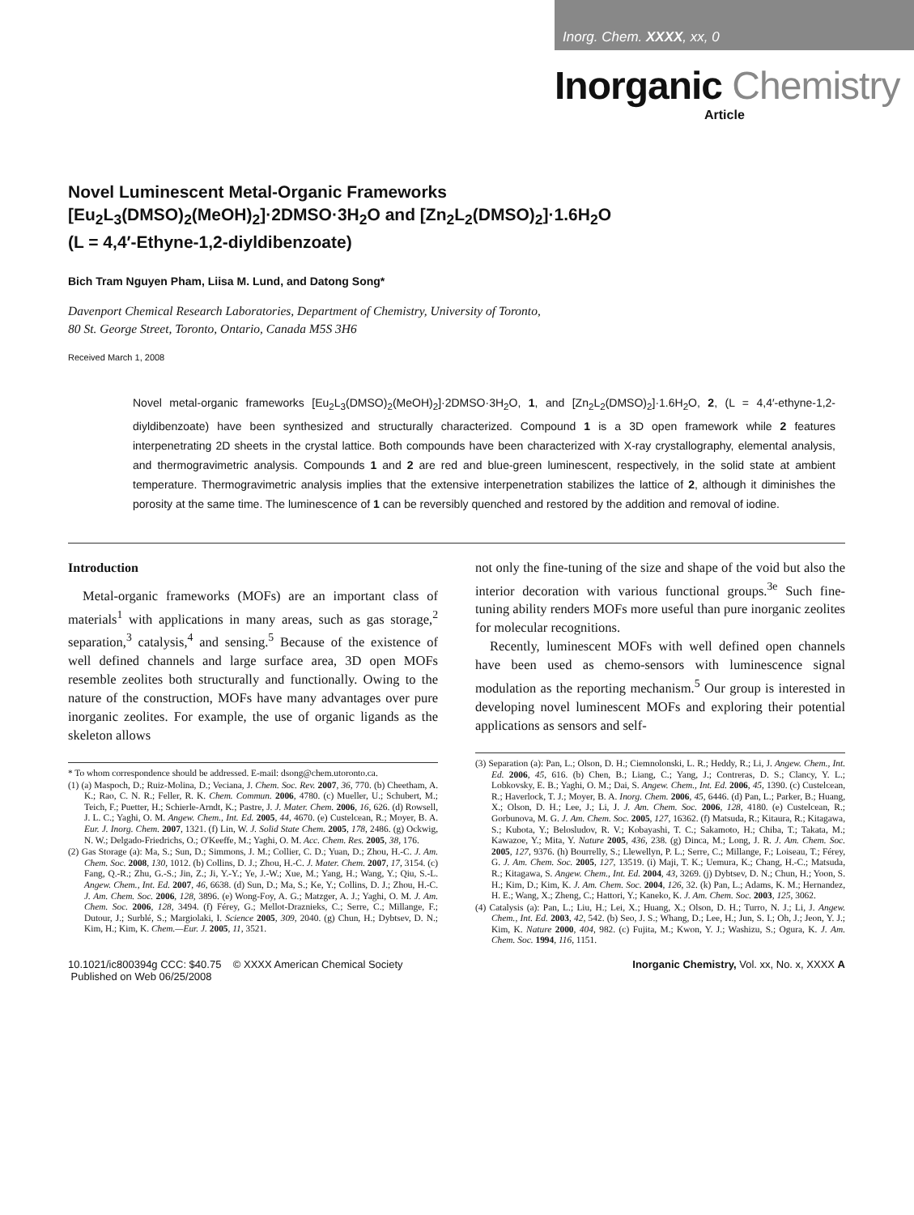Inorg. Chem. XXXX, xx, 0
Inorganic Chemistry
Article
Novel Luminescent Metal-Organic Frameworks
[Eu<sub>2</sub>L<sub>3</sub>(DMSO)<sub>2</sub>(MeOH)<sub>2</sub>]·2DMSO·3H<sub>2</sub>O and [Zn<sub>2</sub>L<sub>2</sub>(DMSO)<sub>2</sub>]·1.6H<sub>2</sub>O
(L = 4,4′-Ethyne-1,2-diyldibenzoate)
Bich Tram Nguyen Pham, Liisa M. Lund, and Datong Song*
Davenport Chemical Research Laboratories, Department of Chemistry, University of Toronto,
80 St. George Street, Toronto, Ontario, Canada M5S 3H6
Received March 1, 2008
Novel metal-organic frameworks [Eu<sub>2</sub>L<sub>3</sub>(DMSO)<sub>2</sub>(MeOH)<sub>2</sub>]·2DMSO·3H<sub>2</sub>O, 1, and [Zn<sub>2</sub>L<sub>2</sub>(DMSO)<sub>2</sub>]·1.6H<sub>2</sub>O, 2, (L = 4,4′-ethyne-1,2-diyldibenzoate) have been synthesized and structurally characterized. Compound 1 is a 3D open framework while 2 features interpenetrating 2D sheets in the crystal lattice. Both compounds have been characterized with X-ray crystallography, elemental analysis, and thermogravimetric analysis. Compounds 1 and 2 are red and blue-green luminescent, respectively, in the solid state at ambient temperature. Thermogravimetric analysis implies that the extensive interpenetration stabilizes the lattice of 2, although it diminishes the porosity at the same time. The luminescence of 1 can be reversibly quenched and restored by the addition and removal of iodine.
Introduction
Metal-organic frameworks (MOFs) are an important class of materials<sup>1</sup> with applications in many areas, such as gas storage,<sup>2</sup> separation,<sup>3</sup> catalysis,<sup>4</sup> and sensing.<sup>5</sup> Because of the existence of well defined channels and large surface area, 3D open MOFs resemble zeolites both structurally and functionally. Owing to the nature of the construction, MOFs have many advantages over pure inorganic zeolites. For example, the use of organic ligands as the skeleton allows
* To whom correspondence should be addressed. E-mail: dsong@chem.utoronto.ca.
(1) (a) Maspoch, D.; Ruiz-Molina, D.; Veciana, J. Chem. Soc. Rev. 2007, 36, 770. (b) Cheetham, A. K.; Rao, C. N. R.; Feller, R. K. Chem. Commun. 2006, 4780. (c) Mueller, U.; Schubert, M.; Teich, F.; Puetter, H.; Schierle-Arndt, K.; Pastre, J. J. Mater. Chem. 2006, 16, 626. (d) Rowsell, J. L. C.; Yaghi, O. M. Angew. Chem., Int. Ed. 2005, 44, 4670. (e) Custelcean, R.; Moyer, B. A. Eur. J. Inorg. Chem. 2007, 1321. (f) Lin, W. J. Solid State Chem. 2005, 178, 2486. (g) Ockwig, N. W.; Delgado-Friedrichs, O.; O'Keeffe, M.; Yaghi, O. M. Acc. Chem. Res. 2005, 38, 176.
(2) Gas Storage (a): Ma, S.; Sun, D.; Simmons, J. M.; Collier, C. D.; Yuan, D.; Zhou, H.-C. J. Am. Chem. Soc. 2008, 130, 1012. (b) Collins, D. J.; Zhou, H.-C. J. Mater. Chem. 2007, 17, 3154. (c) Fang, Q.-R.; Zhu, G.-S.; Jin, Z.; Ji, Y.-Y.; Ye, J.-W.; Xue, M.; Yang, H.; Wang, Y.; Qiu, S.-L. Angew. Chem., Int. Ed. 2007, 46, 6638. (d) Sun, D.; Ma, S.; Ke, Y.; Collins, D. J.; Zhou, H.-C. J. Am. Chem. Soc. 2006, 128, 3896. (e) Wong-Foy, A. G.; Matzger, A. J.; Yaghi, O. M. J. Am. Chem. Soc. 2006, 128, 3494. (f) Férey, G.; Mellot-Draznieks, C.; Serre, C.; Millange, F.; Dutour, J.; Surblé, S.; Margiolaki, I. Science 2005, 309, 2040. (g) Chun, H.; Dybtsev, D. N.; Kim, H.; Kim, K. Chem.—Eur. J. 2005, 11, 3521.
not only the fine-tuning of the size and shape of the void but also the interior decoration with various functional groups.<sup>3e</sup> Such fine-tuning ability renders MOFs more useful than pure inorganic zeolites for molecular recognitions.
Recently, luminescent MOFs with well defined open channels have been used as chemo-sensors with luminescence signal modulation as the reporting mechanism.<sup>5</sup> Our group is interested in developing novel luminescent MOFs and exploring their potential applications as sensors and self-
(3) Separation (a): Pan, L.; Olson, D. H.; Ciemnolonski, L. R.; Heddy, R.; Li, J. Angew. Chem., Int. Ed. 2006, 45, 616. (b) Chen, B.; Liang, C.; Yang, J.; Contreras, D. S.; Clancy, Y. L.; Lobkovsky, E. B.; Yaghi, O. M.; Dai, S. Angew. Chem., Int. Ed. 2006, 45, 1390. (c) Custelcean, R.; Haverlock, T. J.; Moyer, B. A. Inorg. Chem. 2006, 45, 6446. (d) Pan, L.; Parker, B.; Huang, X.; Olson, D. H.; Lee, J.; Li, J. J. Am. Chem. Soc. 2006, 128, 4180. (e) Custelcean, R.; Gorbunova, M. G. J. Am. Chem. Soc. 2005, 127, 16362. (f) Matsuda, R.; Kitaura, R.; Kitagawa, S.; Kubota, Y.; Belosludov, R. V.; Kobayashi, T. C.; Sakamoto, H.; Chiba, T.; Takata, M.; Kawazoe, Y.; Mita, Y. Nature 2005, 436, 238. (g) Dinca, M.; Long, J. R. J. Am. Chem. Soc. 2005, 127, 9376. (h) Bourrelly, S.; Llewellyn, P. L.; Serre, C.; Millange, F.; Loiseau, T.; Férey, G. J. Am. Chem. Soc. 2005, 127, 13519. (i) Maji, T. K.; Uemura, K.; Chang, H.-C.; Matsuda, R.; Kitagawa, S. Angew. Chem., Int. Ed. 2004, 43, 3269. (j) Dybtsev, D. N.; Chun, H.; Yoon, S. H.; Kim, D.; Kim, K. J. Am. Chem. Soc. 2004, 126, 32. (k) Pan, L.; Adams, K. M.; Hernandez, H. E.; Wang, X.; Zheng, C.; Hattori, Y.; Kaneko, K. J. Am. Chem. Soc. 2003, 125, 3062.
(4) Catalysis (a): Pan, L.; Liu, H.; Lei, X.; Huang, X.; Olson, D. H.; Turro, N. J.; Li, J. Angew. Chem., Int. Ed. 2003, 42, 542. (b) Seo, J. S.; Whang, D.; Lee, H.; Jun, S. I.; Oh, J.; Jeon, Y. J.; Kim, K. Nature 2000, 404, 982. (c) Fujita, M.; Kwon, Y. J.; Washizu, S.; Ogura, K. J. Am. Chem. Soc. 1994, 116, 1151.
10.1021/ic800394g CCC: $40.75 © XXXX American Chemical Society
Published on Web 06/25/2008
Inorganic Chemistry, Vol. xx, No. x, XXXX A